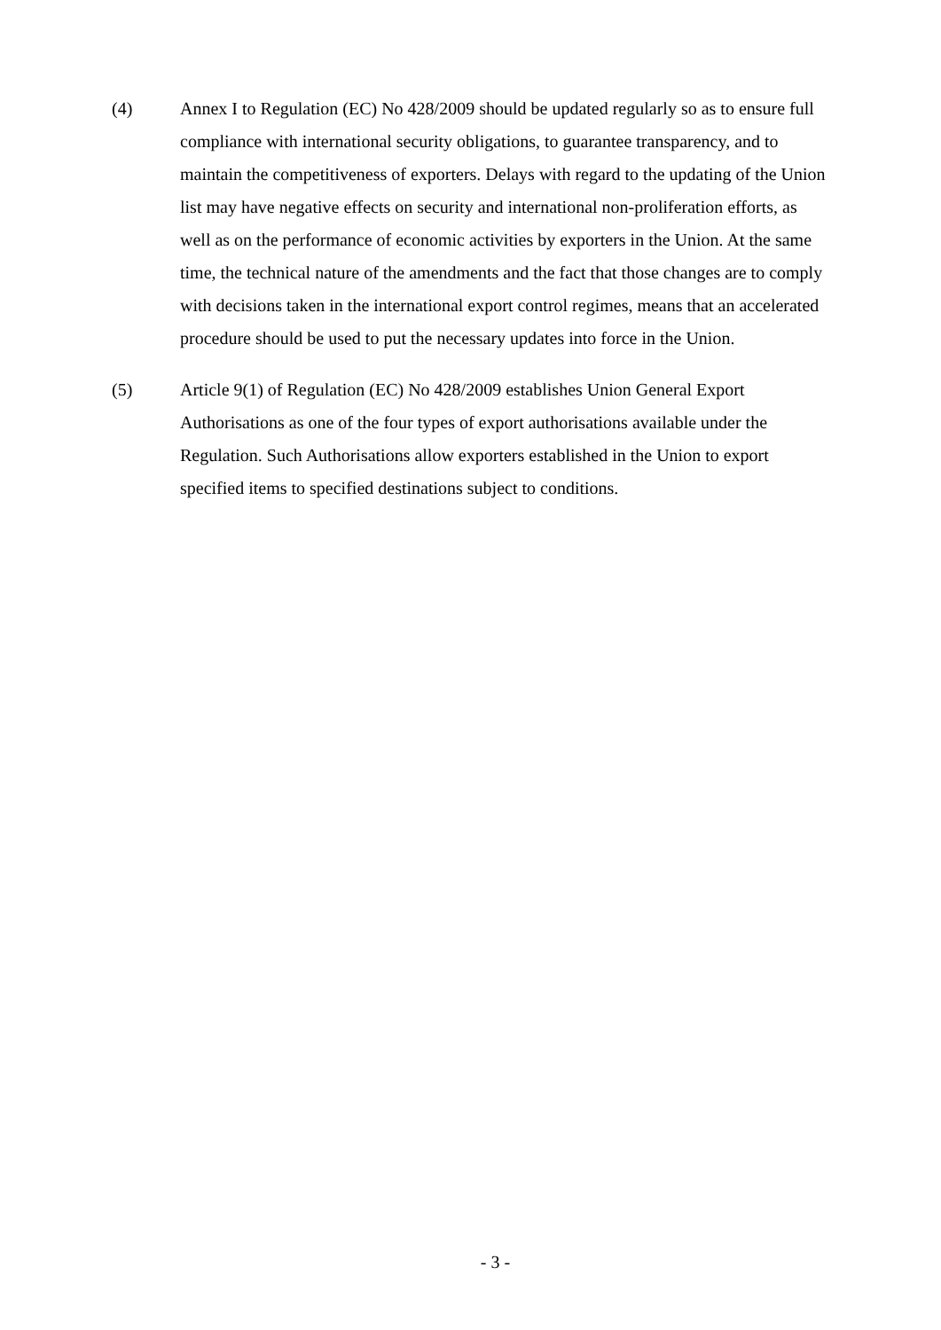(4) Annex I to Regulation (EC) No 428/2009 should be updated regularly so as to ensure full compliance with international security obligations, to guarantee transparency, and to maintain the competitiveness of exporters. Delays with regard to the updating of the Union list may have negative effects on security and international non-proliferation efforts, as well as on the performance of economic activities by exporters in the Union. At the same time, the technical nature of the amendments and the fact that those changes are to comply with decisions taken in the international export control regimes, means that an accelerated procedure should be used to put the necessary updates into force in the Union.
(5) Article 9(1) of Regulation (EC) No 428/2009 establishes Union General Export Authorisations as one of the four types of export authorisations available under the Regulation. Such Authorisations allow exporters established in the Union to export specified items to specified destinations subject to conditions.
- 3 -